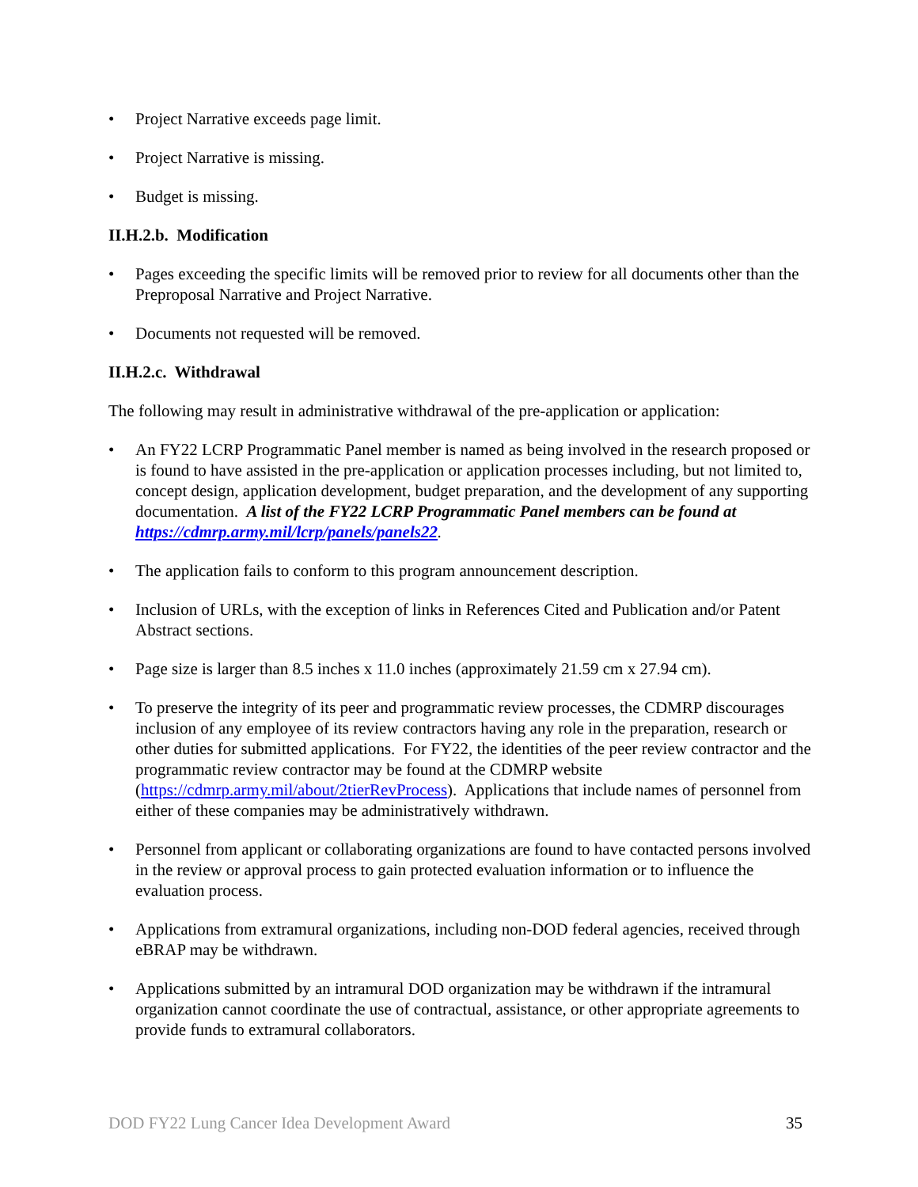• Project Narrative exceeds page limit.
• Project Narrative is missing.
• Budget is missing.
II.H.2.b. Modification
• Pages exceeding the specific limits will be removed prior to review for all documents other than the Preproposal Narrative and Project Narrative.
• Documents not requested will be removed.
II.H.2.c. Withdrawal
The following may result in administrative withdrawal of the pre-application or application:
• An FY22 LCRP Programmatic Panel member is named as being involved in the research proposed or is found to have assisted in the pre-application or application processes including, but not limited to, concept design, application development, budget preparation, and the development of any supporting documentation. A list of the FY22 LCRP Programmatic Panel members can be found at https://cdmrp.army.mil/lcrp/panels/panels22.
• The application fails to conform to this program announcement description.
• Inclusion of URLs, with the exception of links in References Cited and Publication and/or Patent Abstract sections.
• Page size is larger than 8.5 inches x 11.0 inches (approximately 21.59 cm x 27.94 cm).
• To preserve the integrity of its peer and programmatic review processes, the CDMRP discourages inclusion of any employee of its review contractors having any role in the preparation, research or other duties for submitted applications. For FY22, the identities of the peer review contractor and the programmatic review contractor may be found at the CDMRP website (https://cdmrp.army.mil/about/2tierRevProcess). Applications that include names of personnel from either of these companies may be administratively withdrawn.
• Personnel from applicant or collaborating organizations are found to have contacted persons involved in the review or approval process to gain protected evaluation information or to influence the evaluation process.
• Applications from extramural organizations, including non-DOD federal agencies, received through eBRAP may be withdrawn.
• Applications submitted by an intramural DOD organization may be withdrawn if the intramural organization cannot coordinate the use of contractual, assistance, or other appropriate agreements to provide funds to extramural collaborators.
DOD FY22 Lung Cancer Idea Development Award 35